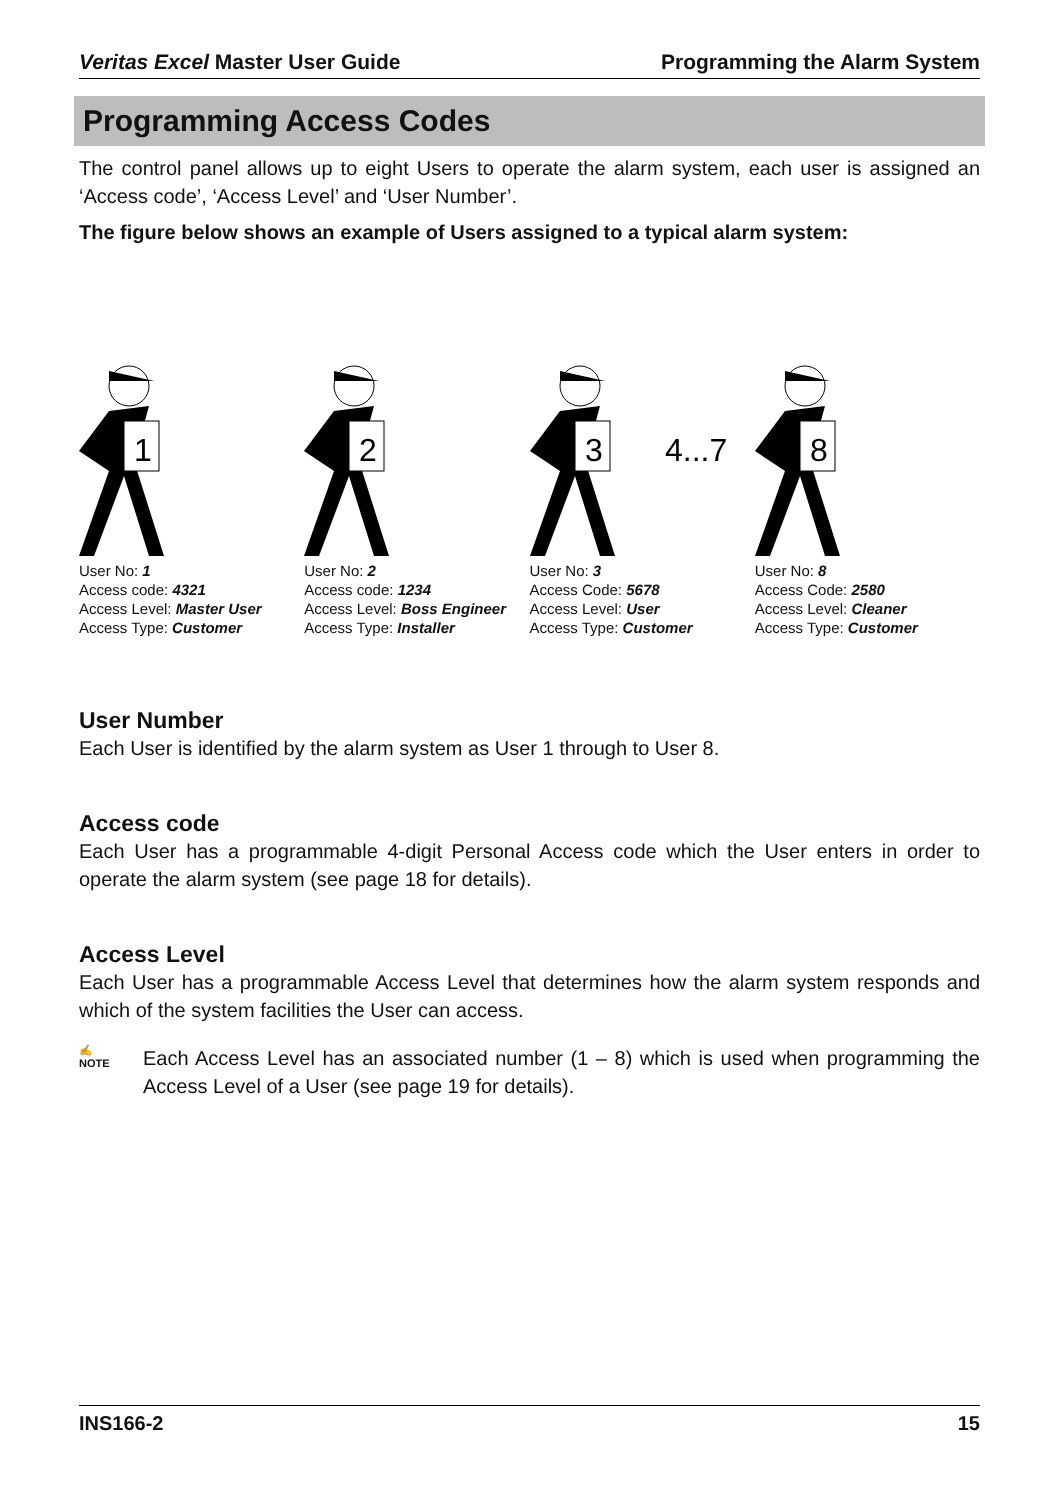Veritas Excel Master User Guide Programming the Alarm System
Programming Access Codes
The control panel allows up to eight Users to operate the alarm system, each user is assigned an ‘Access code’, ‘Access Level’ and ‘User Number’.
The figure below shows an example of Users assigned to a typical alarm system:
1
User No: 1
Access code: 4321
Access Level: Master User
Access Type: Customer
2
User No: 2
Access code: 1234
Access Level: Boss Engineer
Access Type: Installer
3
4...7
User No: 3
Access Code: 5678
Access Level: User
Access Type: Customer
8
User No: 8
Access Code: 2580
Access Level: Cleaner
Access Type: Customer
User Number
Each User is identified by the alarm system as User 1 through to User 8.
Access code
Each User has a programmable 4-digit Personal Access code which the User enters in order to operate the alarm system (see page 18 for details).
Access Level
Each User has a programmable Access Level that determines how the alarm system responds and which of the system facilities the User can access.
✍
NOTE
Each Access Level has an associated number (1 – 8) which is used when programming the Access Level of a User (see page 19 for details).
INS166-2 15